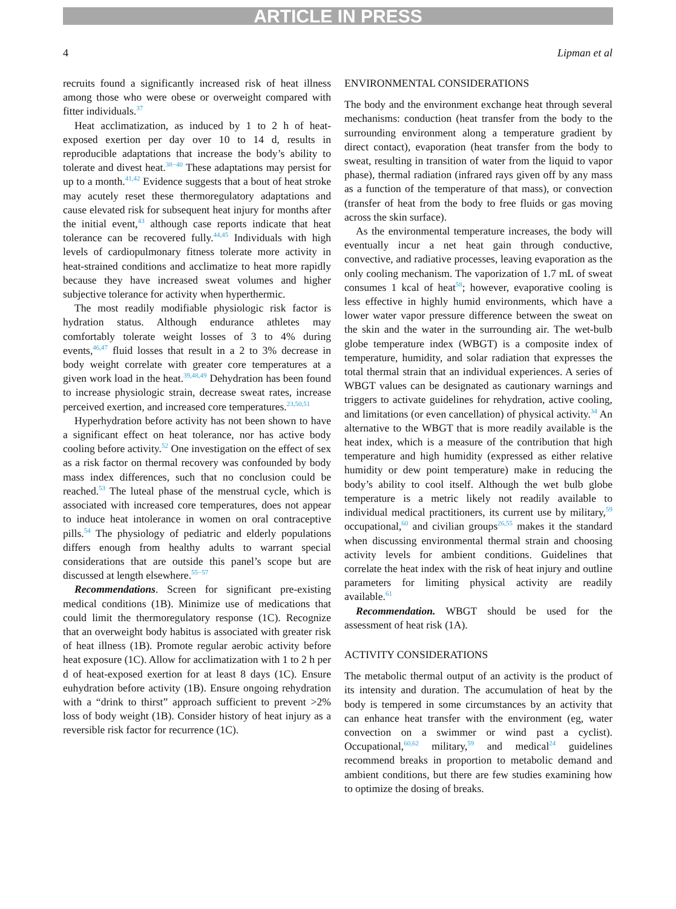ARTICLE IN PRESS
4 Lipman et al
recruits found a significantly increased risk of heat illness among those who were obese or overweight compared with fitter individuals.<sup>37</sup>
Heat acclimatization, as induced by 1 to 2 h of heat-exposed exertion per day over 10 to 14 d, results in reproducible adaptations that increase the body’s ability to tolerate and divest heat.<sup>38−40</sup> These adaptations may persist for up to a month.<sup>41,42</sup> Evidence suggests that a bout of heat stroke may acutely reset these thermoregulatory adaptations and cause elevated risk for subsequent heat injury for months after the initial event,<sup>43</sup> although case reports indicate that heat tolerance can be recovered fully.<sup>44,45</sup> Individuals with high levels of cardiopulmonary fitness tolerate more activity in heat-strained conditions and acclimatize to heat more rapidly because they have increased sweat volumes and higher subjective tolerance for activity when hyperthermic.
The most readily modifiable physiologic risk factor is hydration status. Although endurance athletes may comfortably tolerate weight losses of 3 to 4% during events,<sup>46,47</sup> fluid losses that result in a 2 to 3% decrease in body weight correlate with greater core temperatures at a given work load in the heat.<sup>39,48,49</sup> Dehydration has been found to increase physiologic strain, decrease sweat rates, increase perceived exertion, and increased core temperatures.<sup>23,50,51</sup>
Hyperhydration before activity has not been shown to have a significant effect on heat tolerance, nor has active body cooling before activity.<sup>52</sup> One investigation on the effect of sex as a risk factor on thermal recovery was confounded by body mass index differences, such that no conclusion could be reached.<sup>53</sup> The luteal phase of the menstrual cycle, which is associated with increased core temperatures, does not appear to induce heat intolerance in women on oral contraceptive pills.<sup>54</sup> The physiology of pediatric and elderly populations differs enough from healthy adults to warrant special considerations that are outside this panel’s scope but are discussed at length elsewhere.<sup>55−57</sup>
Recommendations. Screen for significant pre-existing medical conditions (1B). Minimize use of medications that could limit the thermoregulatory response (1C). Recognize that an overweight body habitus is associated with greater risk of heat illness (1B). Promote regular aerobic activity before heat exposure (1C). Allow for acclimatization with 1 to 2 h per d of heat-exposed exertion for at least 8 days (1C). Ensure euhydration before activity (1B). Ensure ongoing rehydration with a “drink to thirst” approach sufficient to prevent >2% loss of body weight (1B). Consider history of heat injury as a reversible risk factor for recurrence (1C).
ENVIRONMENTAL CONSIDERATIONS
The body and the environment exchange heat through several mechanisms: conduction (heat transfer from the body to the surrounding environment along a temperature gradient by direct contact), evaporation (heat transfer from the body to sweat, resulting in transition of water from the liquid to vapor phase), thermal radiation (infrared rays given off by any mass as a function of the temperature of that mass), or convection (transfer of heat from the body to free fluids or gas moving across the skin surface).
As the environmental temperature increases, the body will eventually incur a net heat gain through conductive, convective, and radiative processes, leaving evaporation as the only cooling mechanism. The vaporization of 1.7 mL of sweat consumes 1 kcal of heat<sup>58</sup>; however, evaporative cooling is less effective in highly humid environments, which have a lower water vapor pressure difference between the sweat on the skin and the water in the surrounding air. The wet-bulb globe temperature index (WBGT) is a composite index of temperature, humidity, and solar radiation that expresses the total thermal strain that an individual experiences. A series of WBGT values can be designated as cautionary warnings and triggers to activate guidelines for rehydration, active cooling, and limitations (or even cancellation) of physical activity.<sup>34</sup> An alternative to the WBGT that is more readily available is the heat index, which is a measure of the contribution that high temperature and high humidity (expressed as either relative humidity or dew point temperature) make in reducing the body’s ability to cool itself. Although the wet bulb globe temperature is a metric likely not readily available to individual medical practitioners, its current use by military,<sup>59</sup> occupational,<sup>60</sup> and civilian groups<sup>26,55</sup> makes it the standard when discussing environmental thermal strain and choosing activity levels for ambient conditions. Guidelines that correlate the heat index with the risk of heat injury and outline parameters for limiting physical activity are readily available.<sup>61</sup>
Recommendation. WBGT should be used for the assessment of heat risk (1A).
ACTIVITY CONSIDERATIONS
The metabolic thermal output of an activity is the product of its intensity and duration. The accumulation of heat by the body is tempered in some circumstances by an activity that can enhance heat transfer with the environment (eg, water convection on a swimmer or wind past a cyclist). Occupational,<sup>60,62</sup> military,<sup>59</sup> and medical<sup>24</sup> guidelines recommend breaks in proportion to metabolic demand and ambient conditions, but there are few studies examining how to optimize the dosing of breaks.